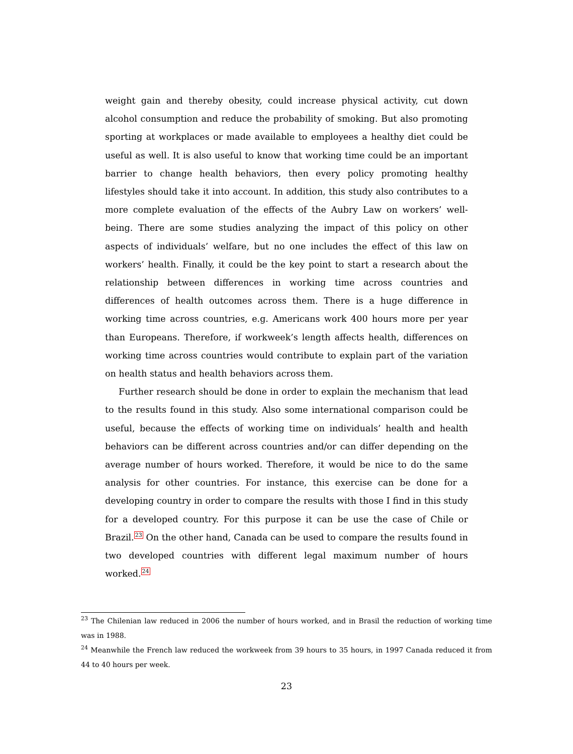weight gain and thereby obesity, could increase physical activity, cut down alcohol consumption and reduce the probability of smoking. But also promoting sporting at workplaces or made available to employees a healthy diet could be useful as well. It is also useful to know that working time could be an important barrier to change health behaviors, then every policy promoting healthy lifestyles should take it into account. In addition, this study also contributes to a more complete evaluation of the effects of the Aubry Law on workers’ well-being. There are some studies analyzing the impact of this policy on other aspects of individuals’ welfare, but no one includes the effect of this law on workers’ health. Finally, it could be the key point to start a research about the relationship between differences in working time across countries and differences of health outcomes across them. There is a huge difference in working time across countries, e.g. Americans work 400 hours more per year than Europeans. Therefore, if workweek’s length affects health, differences on working time across countries would contribute to explain part of the variation on health status and health behaviors across them.
Further research should be done in order to explain the mechanism that lead to the results found in this study. Also some international comparison could be useful, because the effects of working time on individuals’ health and health behaviors can be different across countries and/or can differ depending on the average number of hours worked. Therefore, it would be nice to do the same analysis for other countries. For instance, this exercise can be done for a developing country in order to compare the results with those I find in this study for a developed country. For this purpose it can be use the case of Chile or Brazil.<sup>23</sup> On the other hand, Canada can be used to compare the results found in two developed countries with different legal maximum number of hours worked.<sup>24</sup>
<sup>23</sup> The Chilenian law reduced in 2006 the number of hours worked, and in Brasil the reduction of working time was in 1988.
<sup>24</sup> Meanwhile the French law reduced the workweek from 39 hours to 35 hours, in 1997 Canada reduced it from 44 to 40 hours per week.
23